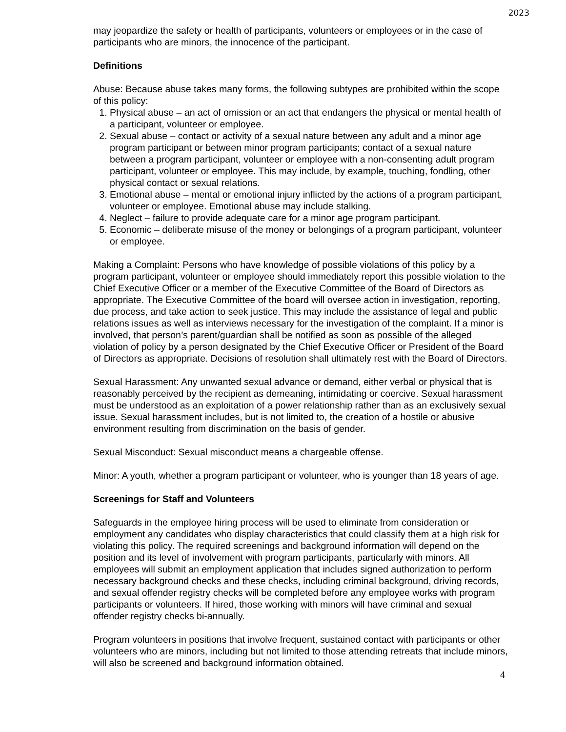2023
may jeopardize the safety or health of participants, volunteers or employees or in the case of participants who are minors, the innocence of the participant.
Definitions
Abuse: Because abuse takes many forms, the following subtypes are prohibited within the scope of this policy:
1. Physical abuse – an act of omission or an act that endangers the physical or mental health of a participant, volunteer or employee.
2. Sexual abuse – contact or activity of a sexual nature between any adult and a minor age program participant or between minor program participants; contact of a sexual nature between a program participant, volunteer or employee with a non-consenting adult program participant, volunteer or employee. This may include, by example, touching, fondling, other physical contact or sexual relations.
3. Emotional abuse – mental or emotional injury inflicted by the actions of a program participant, volunteer or employee. Emotional abuse may include stalking.
4. Neglect – failure to provide adequate care for a minor age program participant.
5. Economic – deliberate misuse of the money or belongings of a program participant, volunteer or employee.
Making a Complaint: Persons who have knowledge of possible violations of this policy by a program participant, volunteer or employee should immediately report this possible violation to the Chief Executive Officer or a member of the Executive Committee of the Board of Directors as appropriate. The Executive Committee of the board will oversee action in investigation, reporting, due process, and take action to seek justice. This may include the assistance of legal and public relations issues as well as interviews necessary for the investigation of the complaint. If a minor is involved, that person’s parent/guardian shall be notified as soon as possible of the alleged violation of policy by a person designated by the Chief Executive Officer or President of the Board of Directors as appropriate. Decisions of resolution shall ultimately rest with the Board of Directors.
Sexual Harassment: Any unwanted sexual advance or demand, either verbal or physical that is reasonably perceived by the recipient as demeaning, intimidating or coercive. Sexual harassment must be understood as an exploitation of a power relationship rather than as an exclusively sexual issue. Sexual harassment includes, but is not limited to, the creation of a hostile or abusive environment resulting from discrimination on the basis of gender.
Sexual Misconduct: Sexual misconduct means a chargeable offense.
Minor: A youth, whether a program participant or volunteer, who is younger than 18 years of age.
Screenings for Staff and Volunteers
Safeguards in the employee hiring process will be used to eliminate from consideration or employment any candidates who display characteristics that could classify them at a high risk for violating this policy. The required screenings and background information will depend on the position and its level of involvement with program participants, particularly with minors. All employees will submit an employment application that includes signed authorization to perform necessary background checks and these checks, including criminal background, driving records, and sexual offender registry checks will be completed before any employee works with program participants or volunteers. If hired, those working with minors will have criminal and sexual offender registry checks bi-annually.
Program volunteers in positions that involve frequent, sustained contact with participants or other volunteers who are minors, including but not limited to those attending retreats that include minors, will also be screened and background information obtained.
4